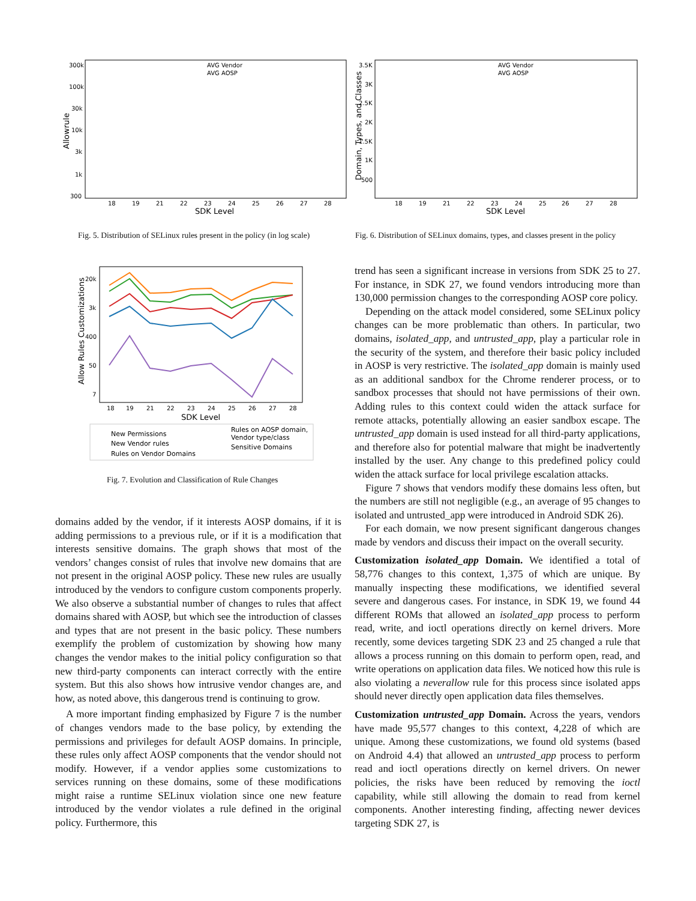Allowrule
SDK Level
18
19
21
22
23
24
25
26
27
28
300k
100k
30k
10k
3k
1k
300
AVG Vendor
AVG AOSP
Fig. 5. Distribution of SELinux rules present in the policy (in log scale)
Domain, Types, and Classes
SDK Level
18
19
21
22
23
24
25
26
27
28
3.5K
3K
2.5K
2K
1.5K
1K
500
AVG Vendor
AVG AOSP
Fig. 6. Distribution of SELinux domains, types, and classes present in the policy
Allow Rules Customizations
18
19
21
22
23
24
25
26
27
28
20k
3k
400
50
7
SDK Level
New Permissions
New Vendor rules
Rules on Vendor Domains
Rules on AOSP domain,
Vendor type/class
Sensitive Domains
Fig. 7. Evolution and Classification of Rule Changes
domains added by the vendor, if it interests AOSP domains, if it is adding permissions to a previous rule, or if it is a modification that interests sensitive domains. The graph shows that most of the vendors’ changes consist of rules that involve new domains that are not present in the original AOSP policy. These new rules are usually introduced by the vendors to configure custom components properly. We also observe a substantial number of changes to rules that affect domains shared with AOSP, but which see the introduction of classes and types that are not present in the basic policy. These numbers exemplify the problem of customization by showing how many changes the vendor makes to the initial policy configuration so that new third-party components can interact correctly with the entire system. But this also shows how intrusive vendor changes are, and how, as noted above, this dangerous trend is continuing to grow.
A more important finding emphasized by Figure 7 is the number of changes vendors made to the base policy, by extending the permissions and privileges for default AOSP domains. In principle, these rules only affect AOSP components that the vendor should not modify. However, if a vendor applies some customizations to services running on these domains, some of these modifications might raise a runtime SELinux violation since one new feature introduced by the vendor violates a rule defined in the original policy. Furthermore, this
trend has seen a significant increase in versions from SDK 25 to 27. For instance, in SDK 27, we found vendors introducing more than 130,000 permission changes to the corresponding AOSP core policy.
Depending on the attack model considered, some SELinux policy changes can be more problematic than others. In particular, two domains, isolated_app, and untrusted_app, play a particular role in the security of the system, and therefore their basic policy included in AOSP is very restrictive. The isolated_app domain is mainly used as an additional sandbox for the Chrome renderer process, or to sandbox processes that should not have permissions of their own. Adding rules to this context could widen the attack surface for remote attacks, potentially allowing an easier sandbox escape. The untrusted_app domain is used instead for all third-party applications, and therefore also for potential malware that might be inadvertently installed by the user. Any change to this predefined policy could widen the attack surface for local privilege escalation attacks.
Figure 7 shows that vendors modify these domains less often, but the numbers are still not negligible (e.g., an average of 95 changes to isolated and untrusted_app were introduced in Android SDK 26).
For each domain, we now present significant dangerous changes made by vendors and discuss their impact on the overall security.
Customization isolated_app Domain. We identified a total of 58,776 changes to this context, 1,375 of which are unique. By manually inspecting these modifications, we identified several severe and dangerous cases. For instance, in SDK 19, we found 44 different ROMs that allowed an isolated_app process to perform read, write, and ioctl operations directly on kernel drivers. More recently, some devices targeting SDK 23 and 25 changed a rule that allows a process running on this domain to perform open, read, and write operations on application data files. We noticed how this rule is also violating a neverallow rule for this process since isolated apps should never directly open application data files themselves.
Customization untrusted_app Domain. Across the years, vendors have made 95,577 changes to this context, 4,228 of which are unique. Among these customizations, we found old systems (based on Android 4.4) that allowed an untrusted_app process to perform read and ioctl operations directly on kernel drivers. On newer policies, the risks have been reduced by removing the ioctl capability, while still allowing the domain to read from kernel components. Another interesting finding, affecting newer devices targeting SDK 27, is